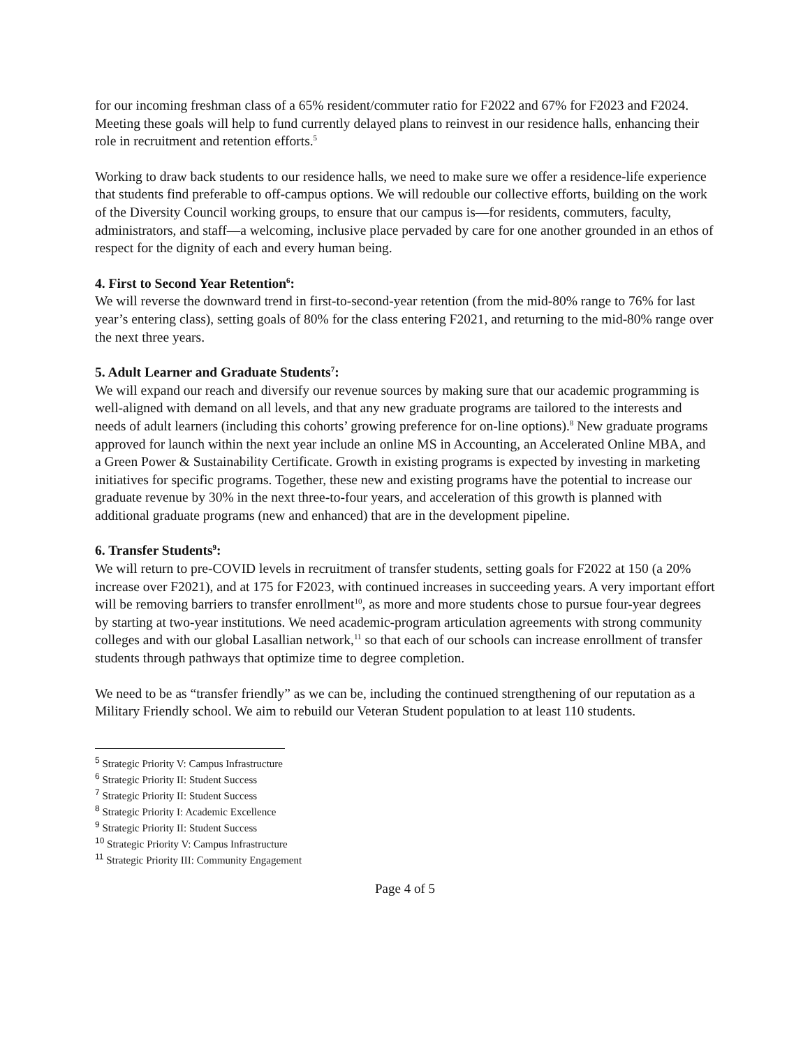for our incoming freshman class of a 65% resident/commuter ratio for F2022 and 67% for F2023 and F2024. Meeting these goals will help to fund currently delayed plans to reinvest in our residence halls, enhancing their role in recruitment and retention efforts.<sup>5</sup>
Working to draw back students to our residence halls, we need to make sure we offer a residence-life experience that students find preferable to off-campus options. We will redouble our collective efforts, building on the work of the Diversity Council working groups, to ensure that our campus is—for residents, commuters, faculty, administrators, and staff—a welcoming, inclusive place pervaded by care for one another grounded in an ethos of respect for the dignity of each and every human being.
4. First to Second Year Retention<sup>6</sup>:
We will reverse the downward trend in first-to-second-year retention (from the mid-80% range to 76% for last year’s entering class), setting goals of 80% for the class entering F2021, and returning to the mid-80% range over the next three years.
5. Adult Learner and Graduate Students<sup>7</sup>:
We will expand our reach and diversify our revenue sources by making sure that our academic programming is well-aligned with demand on all levels, and that any new graduate programs are tailored to the interests and needs of adult learners (including this cohorts’ growing preference for on-line options).<sup>8</sup> New graduate programs approved for launch within the next year include an online MS in Accounting, an Accelerated Online MBA, and a Green Power & Sustainability Certificate. Growth in existing programs is expected by investing in marketing initiatives for specific programs. Together, these new and existing programs have the potential to increase our graduate revenue by 30% in the next three-to-four years, and acceleration of this growth is planned with additional graduate programs (new and enhanced) that are in the development pipeline.
6. Transfer Students<sup>9</sup>:
We will return to pre-COVID levels in recruitment of transfer students, setting goals for F2022 at 150 (a 20% increase over F2021), and at 175 for F2023, with continued increases in succeeding years. A very important effort will be removing barriers to transfer enrollment<sup>10</sup>, as more and more students chose to pursue four-year degrees by starting at two-year institutions. We need academic-program articulation agreements with strong community colleges and with our global Lasallian network,<sup>11</sup> so that each of our schools can increase enrollment of transfer students through pathways that optimize time to degree completion.
We need to be as “transfer friendly” as we can be, including the continued strengthening of our reputation as a Military Friendly school. We aim to rebuild our Veteran Student population to at least 110 students.
<sup>5</sup> Strategic Priority V: Campus Infrastructure
<sup>6</sup> Strategic Priority II: Student Success
<sup>7</sup> Strategic Priority II: Student Success
<sup>8</sup> Strategic Priority I: Academic Excellence
<sup>9</sup> Strategic Priority II: Student Success
<sup>10</sup> Strategic Priority V: Campus Infrastructure
<sup>11</sup> Strategic Priority III: Community Engagement
Page 4 of 5